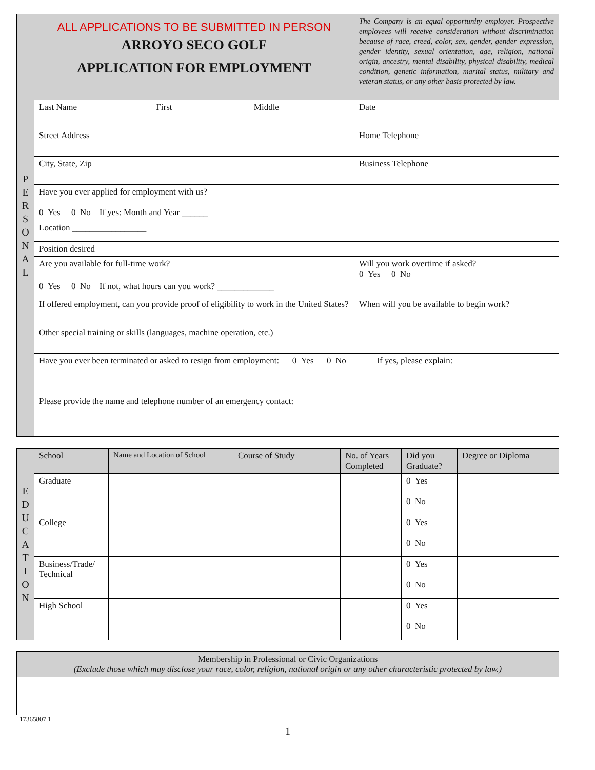| P E R S O N A L | ALL APPLICATIONS TO BE SUBMITTED IN PERSON ARROYO SECO GOLF APPLICATION FOR EMPLOYMENT | The Company is an equal opportunity employer. Prospective employees will receive consideration without discrimination because of race, creed, color, sex, gender, gender expression, gender identity, sexual orientation, age, religion, national origin, ancestry, mental disability, physical disability, medical condition, genetic information, marital status, military and veteran status, or any other basis protected by law. |
| | Last Name First Middle | Date |
| | Street Address | Home Telephone |
| | City, State, Zip | Business Telephone |
| | Have you ever applied for employment with us? 0 Yes 0 No If yes: Month and Year ______ Location _________________ | |
| | Position desired | |
| | Are you available for full-time work? 0 Yes 0 No If not, what hours can you work? _____________ | Will you work overtime if asked? 0 Yes 0 No |
| | If offered employment, can you provide proof of eligibility to work in the United States? | When will you be available to begin work? |
| | Other special training or skills (languages, machine operation, etc.) | |
| | Have you ever been terminated or asked to resign from employment: 0 Yes 0 No If yes, please explain: | |
| | Please provide the name and telephone number of an emergency contact: | |
| E D U C A T I O N | School | Name and Location of School | Course of Study | No. of Years Completed | Did you Graduate? | Degree or Diploma |
| | Graduate | | | | 0 Yes 0 No | |
| | College | | | | 0 Yes 0 No | |
| | Business/Trade/ Technical | | | | 0 Yes 0 No | |
| | High School | | | | 0 Yes 0 No | |
| Membership in Professional or Civic Organizations (Exclude those which may disclose your race, color, religion, national origin or any other characteristic protected by law.) |
17365807.1
1